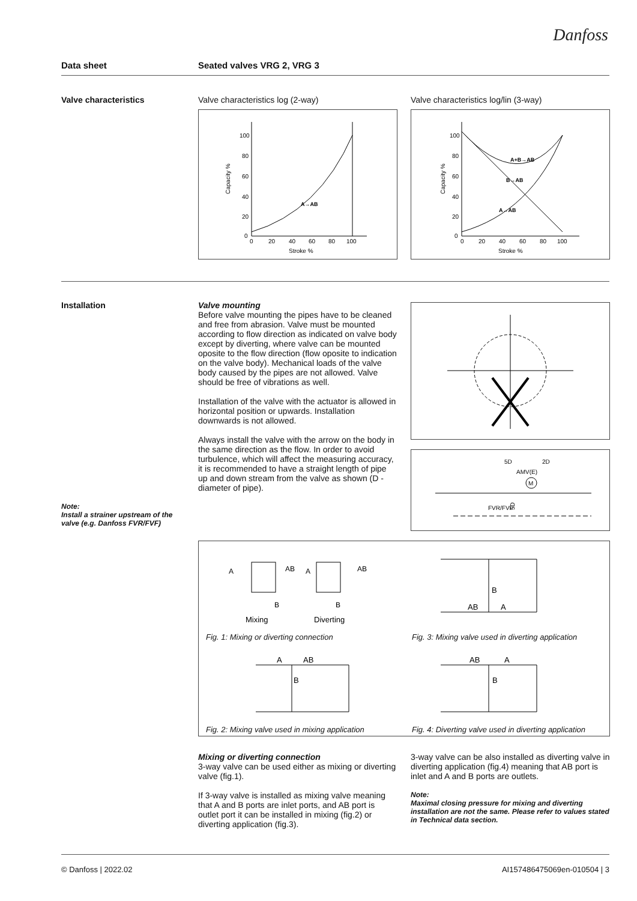Danfoss
Data sheet Seated valves VRG 2, VRG 3
Valve characteristics
Valve characteristics log (2-way)
A→AB
100
80
60
40
20
0
Capacity %
0
20
40
60
80
100
Stroke %
Valve characteristics log/lin (3-way)
A+B→AB
B→AB
A→AB
100
80
60
40
20
0
Capacity %
0
20
40
60
80
100
Stroke %
Installation
Note:
Install a strainer upstream of the valve (e.g. Danfoss FVR/FVF)
Valve mounting
Before valve mounting the pipes have to be cleaned and free from abrasion. Valve must be mounted according to flow direction as indicated on valve body except by diverting, where valve can be mounted oposite to the flow direction (flow oposite to indication on the valve body). Mechanical loads of the valve body caused by the pipes are not allowed. Valve should be free of vibrations as well.
Installation of the valve with the actuator is allowed in horizontal position or upwards. Installation downwards is not allowed.
Always install the valve with the arrow on the body in the same direction as the flow. In order to avoid turbulence, which will affect the measuring accuracy, it is recommended to have a straight length of pipe up and down stream from the valve as shown (D - diameter of pipe).
5D
2D
AMV(E)
M
FVR/FVF
5D
A
AB
A
AB
B
B
Mixing
Diverting
Fig. 1: Mixing or diverting connection
A
AB
B
Fig. 2: Mixing valve used in mixing application
B
AB
A
Fig. 3: Mixing valve used in diverting application
AB
A
B
Fig. 4: Diverting valve used in diverting application
Mixing or diverting connection
3-way valve can be used either as mixing or diverting valve (fig.1).
If 3-way valve is installed as mixing valve meaning that A and B ports are inlet ports, and AB port is outlet port it can be installed in mixing (fig.2) or diverting application (fig.3).
3-way valve can be also installed as diverting valve in diverting application (fig.4) meaning that AB port is inlet and A and B ports are outlets.
Note:
Maximal closing pressure for mixing and diverting installation are not the same. Please refer to values stated in Technical data section.
© Danfoss | 2022.02 AI157486475069en-010504 | 3